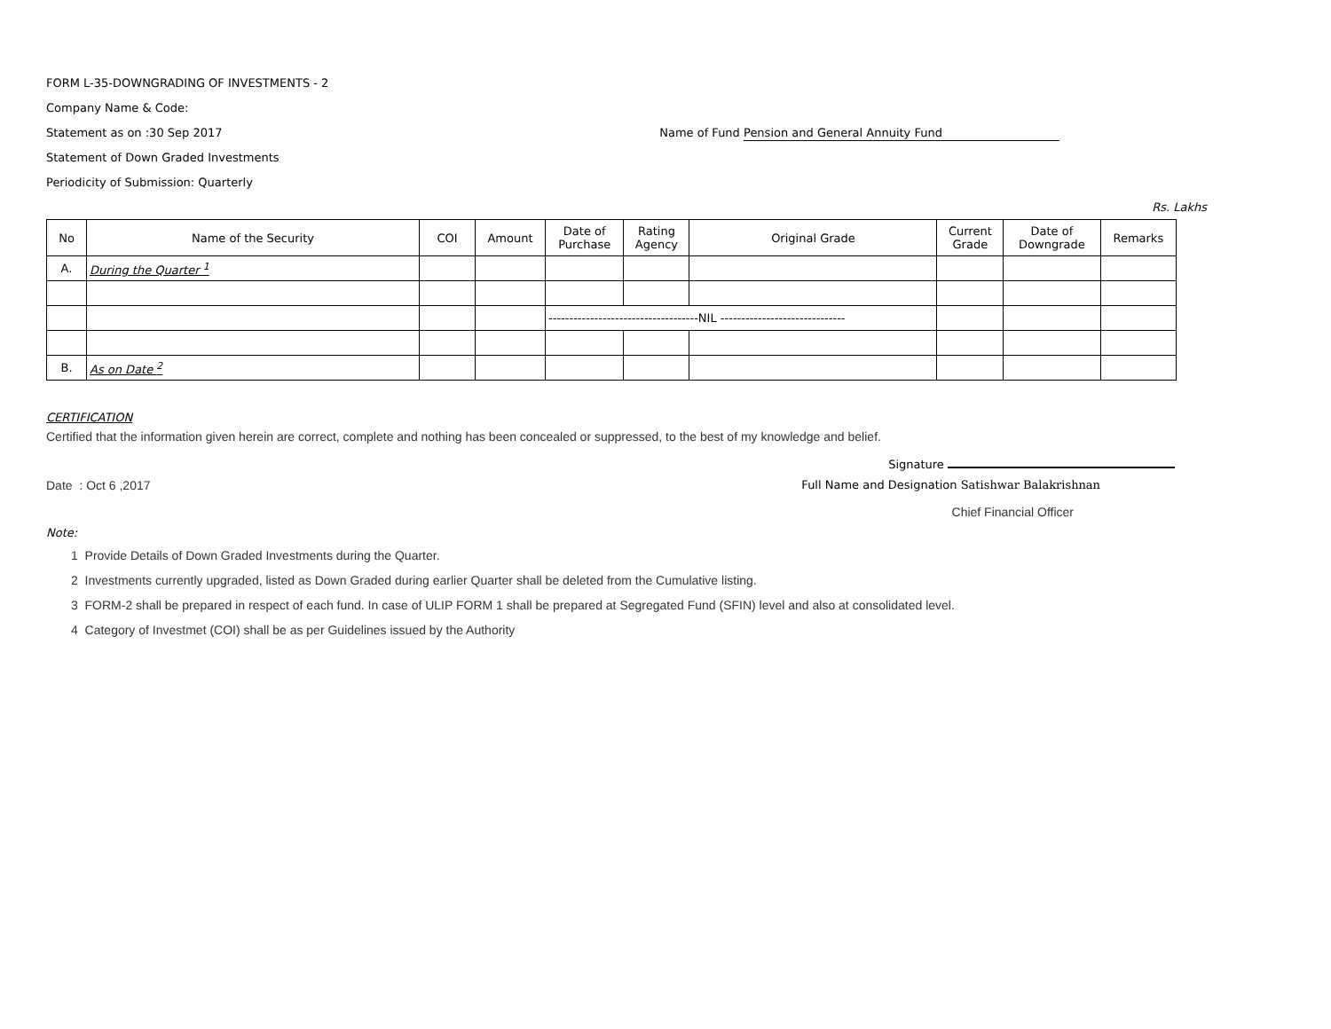FORM L-35-DOWNGRADING OF INVESTMENTS - 2
Company Name & Code:
Statement as on :30 Sep 2017 Name of Fund Pension and General Annuity Fund
Statement of Down Graded Investments
Periodicity of Submission: Quarterly
Rs. Lakhs
| No | Name of the Security | COI | Amount | Date of Purchase | Rating Agency | Original Grade | Current Grade | Date of Downgrade | Remarks |
| --- | --- | --- | --- | --- | --- | --- | --- | --- | --- |
| A. | During the Quarter <sup>1</sup> | | | | | | | | |
| | | | | ------------------------------------NIL ------------------------------ | | | | | |
| B. | As on Date <sup>2</sup> | | | | | | | | |
CERTIFICATION
Certified that the information given herein are correct, complete and nothing has been concealed or suppressed, to the best of my knowledge and belief.
Signature
Date : Oct 6 ,2017 Full Name and Designation Satishwar Balakrishnan
Chief Financial Officer
Note:
1 Provide Details of Down Graded Investments during the Quarter.
2 Investments currently upgraded, listed as Down Graded during earlier Quarter shall be deleted from the Cumulative listing.
3 FORM-2 shall be prepared in respect of each fund. In case of ULIP FORM 1 shall be prepared at Segregated Fund (SFIN) level and also at consolidated level.
4 Category of Investmet (COI) shall be as per Guidelines issued by the Authority